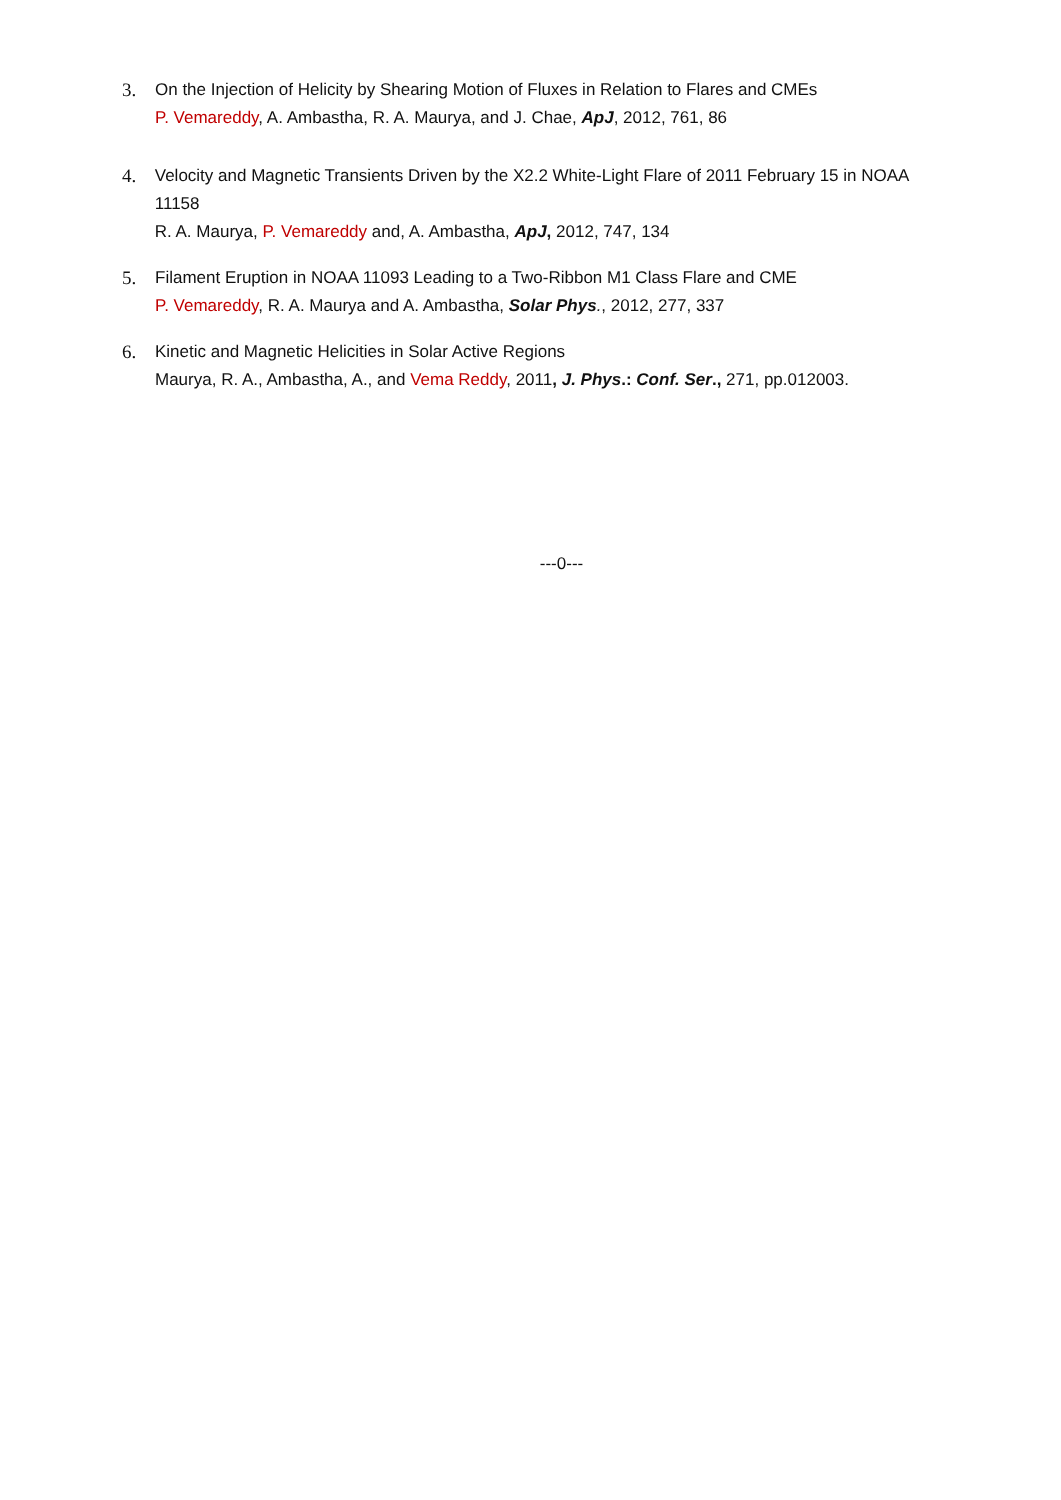3. On the Injection of Helicity by Shearing Motion of Fluxes in Relation to Flares and CMEs
P. Vemareddy, A. Ambastha, R. A. Maurya, and J. Chae, ApJ, 2012, 761, 86
4. Velocity and Magnetic Transients Driven by the X2.2 White-Light Flare of 2011 February 15 in NOAA 11158
R. A. Maurya, P. Vemareddy and, A. Ambastha, ApJ, 2012, 747, 134
5. Filament Eruption in NOAA 11093 Leading to a Two-Ribbon M1 Class Flare and CME
P. Vemareddy, R. A. Maurya and A. Ambastha, Solar Phys., 2012, 277, 337
6. Kinetic and Magnetic Helicities in Solar Active Regions
Maurya, R. A., Ambastha, A., and Vema Reddy, 2011, J. Phys.: Conf. Ser., 271, pp.012003.
---0---